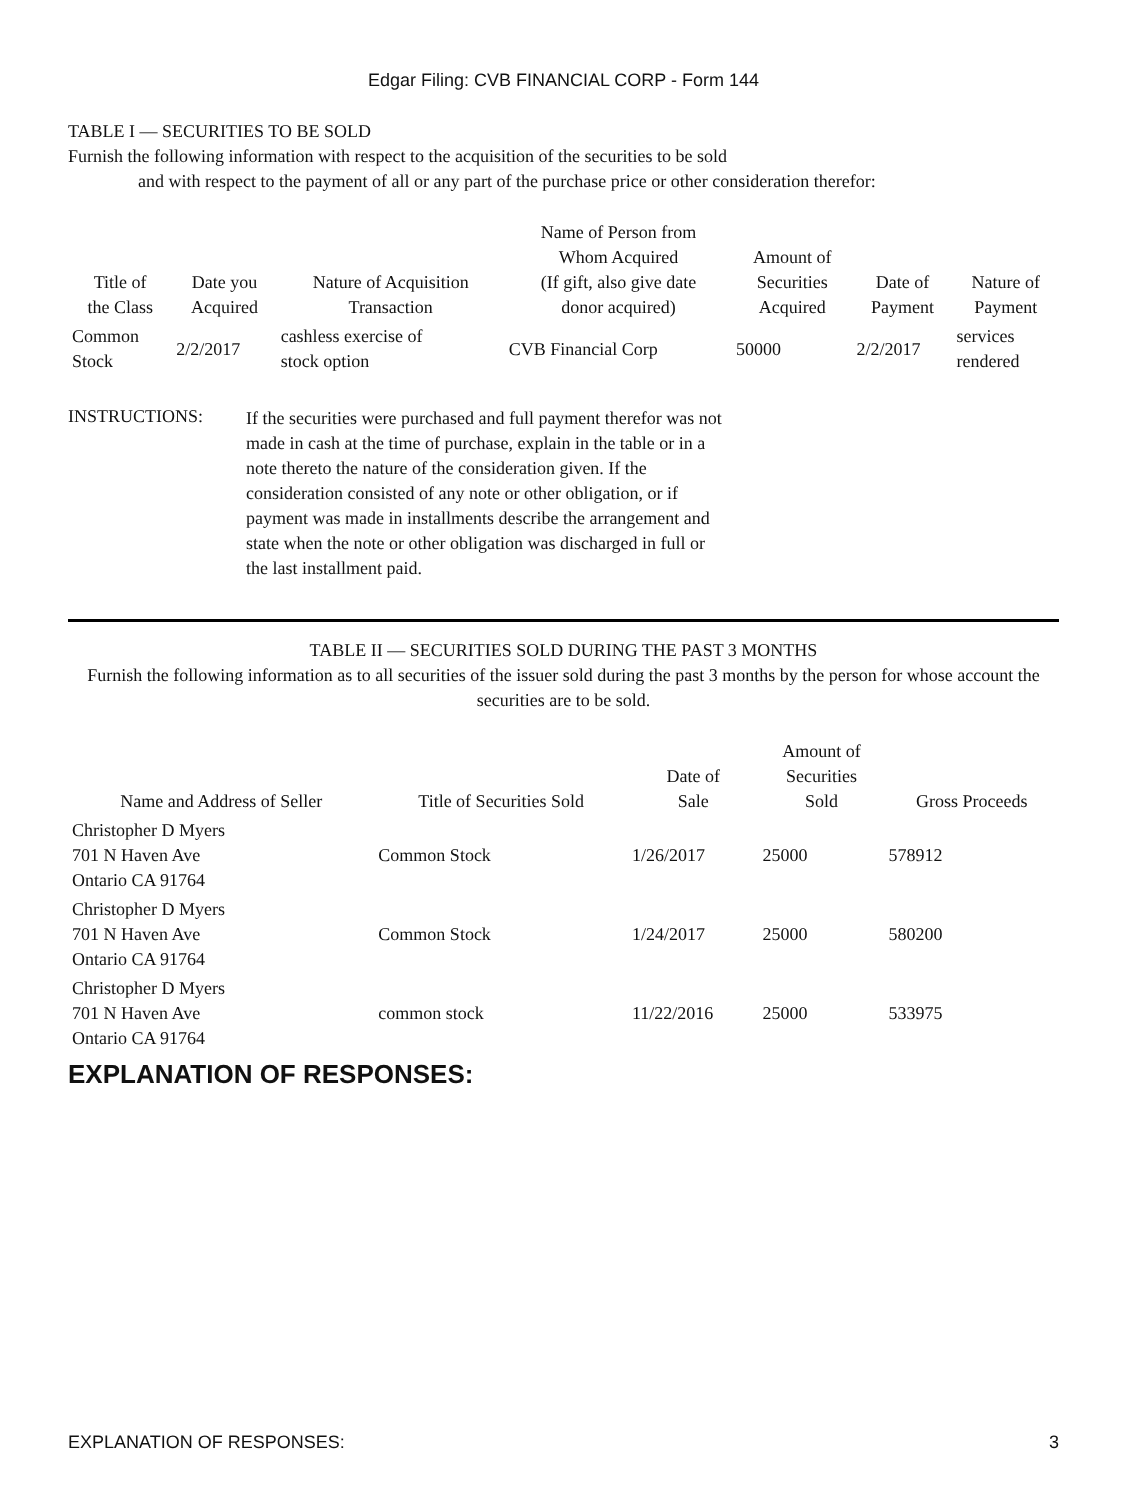Edgar Filing: CVB FINANCIAL CORP - Form 144
TABLE I — SECURITIES TO BE SOLD
Furnish the following information with respect to the acquisition of the securities to be sold
and with respect to the payment of all or any part of the purchase price or other consideration therefor:
| Title of the Class | Date you Acquired | Nature of Acquisition Transaction | Name of Person from Whom Acquired (If gift, also give date donor acquired) | Amount of Securities Acquired | Date of Payment | Nature of Payment |
| --- | --- | --- | --- | --- | --- | --- |
| Common Stock | 2/2/2017 | cashless exercise of stock option | CVB Financial Corp | 50000 | 2/2/2017 | services rendered |
INSTRUCTIONS:
If the securities were purchased and full payment therefor was not made in cash at the time of purchase, explain in the table or in a note thereto the nature of the consideration given. If the consideration consisted of any note or other obligation, or if payment was made in installments describe the arrangement and state when the note or other obligation was discharged in full or the last installment paid.
TABLE II — SECURITIES SOLD DURING THE PAST 3 MONTHS
Furnish the following information as to all securities of the issuer sold during the past 3 months by the person for whose account the securities are to be sold.
| Name and Address of Seller | Title of Securities Sold | Date of Sale | Amount of Securities Sold | Gross Proceeds |
| --- | --- | --- | --- | --- |
| Christopher D Myers 701 N Haven Ave Ontario CA 91764 | Common Stock | 1/26/2017 | 25000 | 578912 |
| Christopher D Myers 701 N Haven Ave Ontario CA 91764 | Common Stock | 1/24/2017 | 25000 | 580200 |
| Christopher D Myers 701 N Haven Ave Ontario CA 91764 | common stock | 11/22/2016 | 25000 | 533975 |
EXPLANATION OF RESPONSES:
EXPLANATION OF RESPONSES: 3